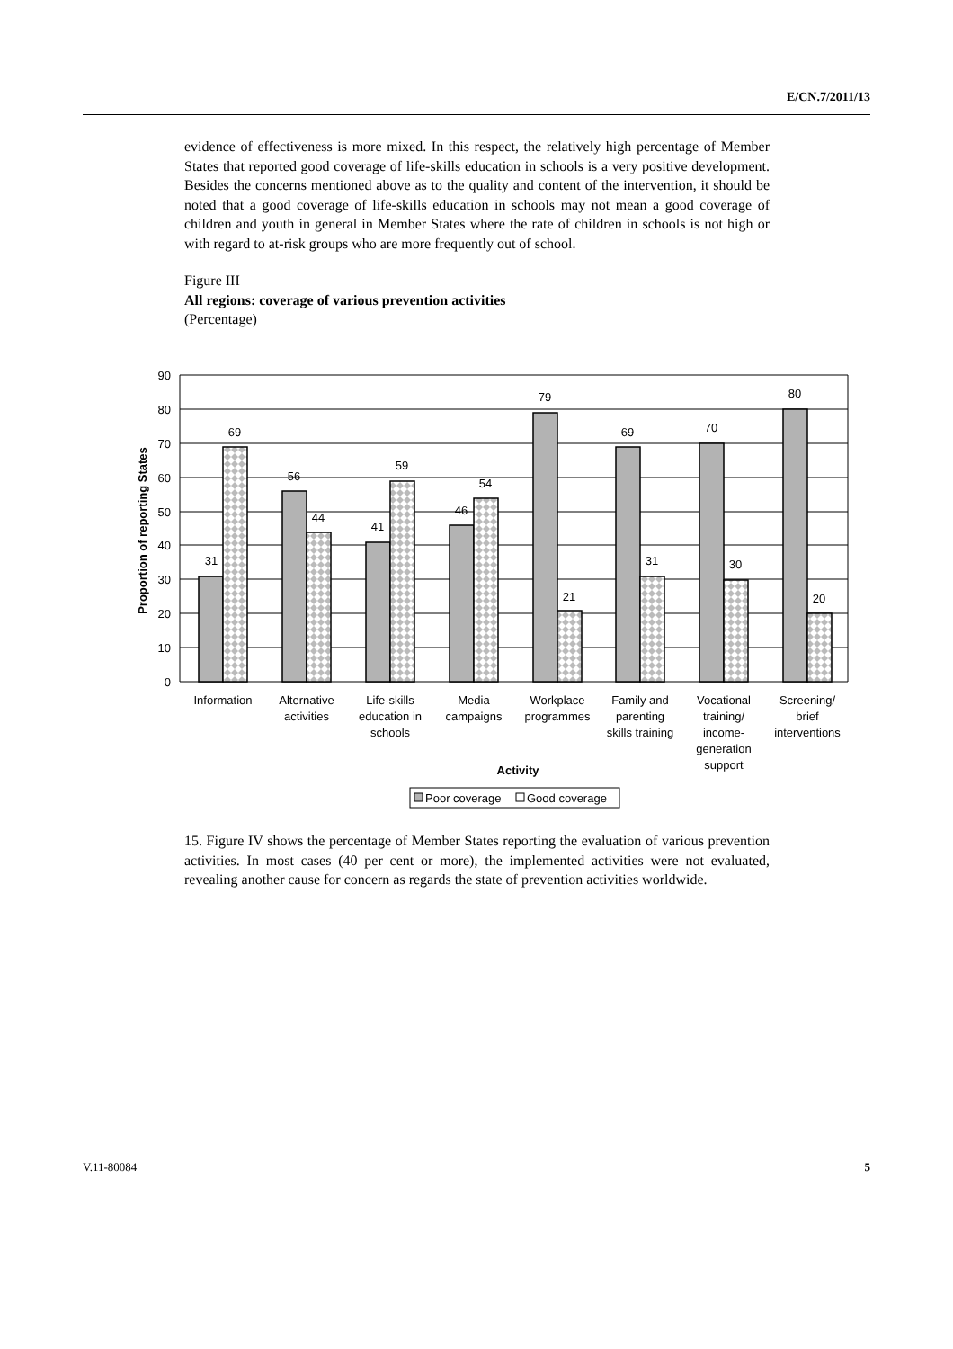E/CN.7/2011/13
evidence of effectiveness is more mixed. In this respect, the relatively high percentage of Member States that reported good coverage of life-skills education in schools is a very positive development. Besides the concerns mentioned above as to the quality and content of the intervention, it should be noted that a good coverage of life-skills education in schools may not mean a good coverage of children and youth in general in Member States where the rate of children in schools is not high or with regard to at-risk groups who are more frequently out of school.
Figure III
All regions: coverage of various prevention activities
(Percentage)
90
80
70
60
50
40
30
20
10
0
Proportion of reporting States
31
69
56
44
41
59
46
54
79
21
69
31
70
30
80
20
Information
Alternative
activities
Life-skills
education in
schools
Media
campaigns
Workplace
programmes
Family and
parenting
skills training
Vocational
training/
income-
generation
support
Screening/
brief
interventions
Activity
Poor coverage
Good coverage
15. Figure IV shows the percentage of Member States reporting the evaluation of various prevention activities. In most cases (40 per cent or more), the implemented activities were not evaluated, revealing another cause for concern as regards the state of prevention activities worldwide.
V.11-80084 5